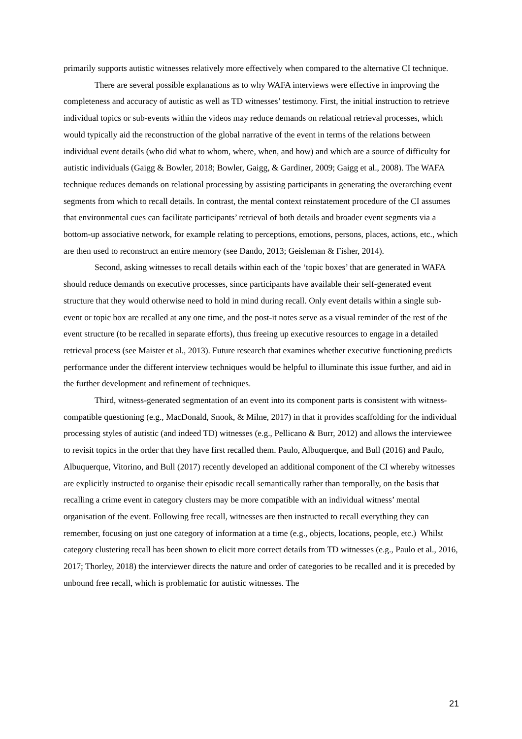primarily supports autistic witnesses relatively more effectively when compared to the alternative CI technique.
There are several possible explanations as to why WAFA interviews were effective in improving the completeness and accuracy of autistic as well as TD witnesses’ testimony. First, the initial instruction to retrieve individual topics or sub-events within the videos may reduce demands on relational retrieval processes, which would typically aid the reconstruction of the global narrative of the event in terms of the relations between individual event details (who did what to whom, where, when, and how) and which are a source of difficulty for autistic individuals (Gaigg & Bowler, 2018; Bowler, Gaigg, & Gardiner, 2009; Gaigg et al., 2008). The WAFA technique reduces demands on relational processing by assisting participants in generating the overarching event segments from which to recall details. In contrast, the mental context reinstatement procedure of the CI assumes that environmental cues can facilitate participants’ retrieval of both details and broader event segments via a bottom-up associative network, for example relating to perceptions, emotions, persons, places, actions, etc., which are then used to reconstruct an entire memory (see Dando, 2013; Geisleman & Fisher, 2014).
Second, asking witnesses to recall details within each of the ‘topic boxes’ that are generated in WAFA should reduce demands on executive processes, since participants have available their self-generated event structure that they would otherwise need to hold in mind during recall. Only event details within a single sub-event or topic box are recalled at any one time, and the post-it notes serve as a visual reminder of the rest of the event structure (to be recalled in separate efforts), thus freeing up executive resources to engage in a detailed retrieval process (see Maister et al., 2013). Future research that examines whether executive functioning predicts performance under the different interview techniques would be helpful to illuminate this issue further, and aid in the further development and refinement of techniques.
Third, witness-generated segmentation of an event into its component parts is consistent with witness-compatible questioning (e.g., MacDonald, Snook, & Milne, 2017) in that it provides scaffolding for the individual processing styles of autistic (and indeed TD) witnesses (e.g., Pellicano & Burr, 2012) and allows the interviewee to revisit topics in the order that they have first recalled them. Paulo, Albuquerque, and Bull (2016) and Paulo, Albuquerque, Vitorino, and Bull (2017) recently developed an additional component of the CI whereby witnesses are explicitly instructed to organise their episodic recall semantically rather than temporally, on the basis that recalling a crime event in category clusters may be more compatible with an individual witness’ mental organisation of the event. Following free recall, witnesses are then instructed to recall everything they can remember, focusing on just one category of information at a time (e.g., objects, locations, people, etc.) Whilst category clustering recall has been shown to elicit more correct details from TD witnesses (e.g., Paulo et al., 2016, 2017; Thorley, 2018) the interviewer directs the nature and order of categories to be recalled and it is preceded by unbound free recall, which is problematic for autistic witnesses. The
21